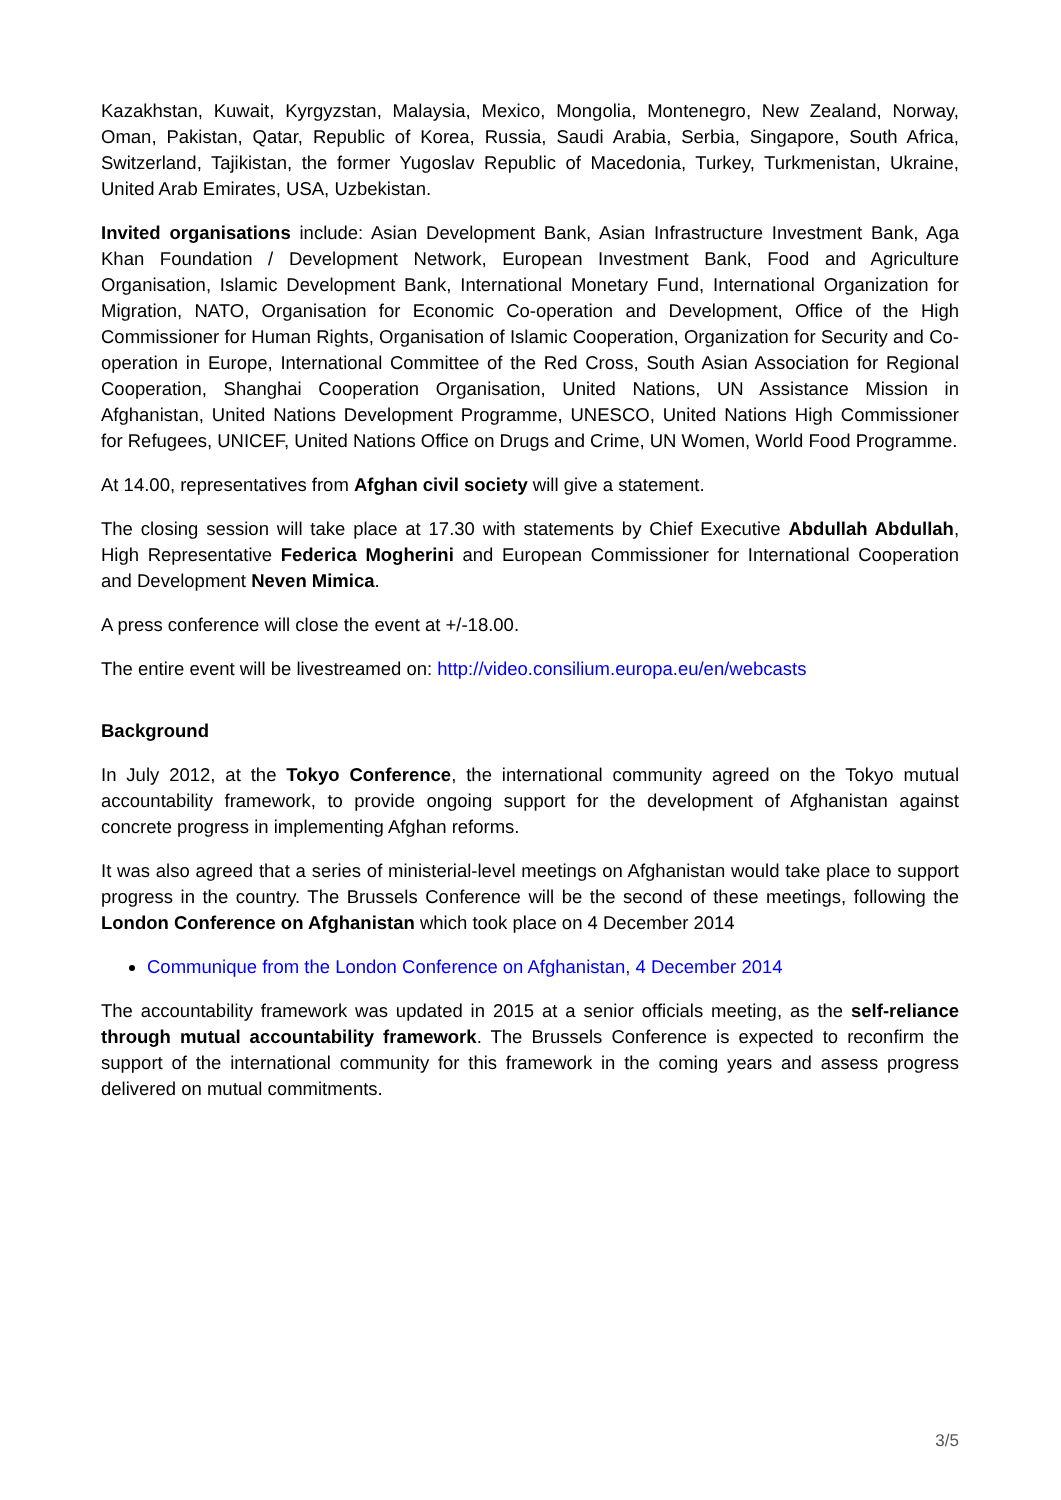Kazakhstan, Kuwait, Kyrgyzstan, Malaysia, Mexico, Mongolia, Montenegro, New Zealand, Norway, Oman, Pakistan, Qatar, Republic of Korea, Russia, Saudi Arabia, Serbia, Singapore, South Africa, Switzerland, Tajikistan, the former Yugoslav Republic of Macedonia, Turkey, Turkmenistan, Ukraine, United Arab Emirates, USA, Uzbekistan.
Invited organisations include: Asian Development Bank, Asian Infrastructure Investment Bank, Aga Khan Foundation / Development Network, European Investment Bank, Food and Agriculture Organisation, Islamic Development Bank, International Monetary Fund, International Organization for Migration, NATO, Organisation for Economic Co-operation and Development, Office of the High Commissioner for Human Rights, Organisation of Islamic Cooperation, Organization for Security and Co-operation in Europe, International Committee of the Red Cross, South Asian Association for Regional Cooperation, Shanghai Cooperation Organisation, United Nations, UN Assistance Mission in Afghanistan, United Nations Development Programme, UNESCO, United Nations High Commissioner for Refugees, UNICEF, United Nations Office on Drugs and Crime, UN Women, World Food Programme.
At 14.00, representatives from Afghan civil society will give a statement.
The closing session will take place at 17.30 with statements by Chief Executive Abdullah Abdullah, High Representative Federica Mogherini and European Commissioner for International Cooperation and Development Neven Mimica.
A press conference will close the event at +/-18.00.
The entire event will be livestreamed on: http://video.consilium.europa.eu/en/webcasts
Background
In July 2012, at the Tokyo Conference, the international community agreed on the Tokyo mutual accountability framework, to provide ongoing support for the development of Afghanistan against concrete progress in implementing Afghan reforms.
It was also agreed that a series of ministerial-level meetings on Afghanistan would take place to support progress in the country. The Brussels Conference will be the second of these meetings, following the London Conference on Afghanistan which took place on 4 December 2014
Communique from the London Conference on Afghanistan, 4 December 2014
The accountability framework was updated in 2015 at a senior officials meeting, as the self-reliance through mutual accountability framework. The Brussels Conference is expected to reconfirm the support of the international community for this framework in the coming years and assess progress delivered on mutual commitments.
3/5